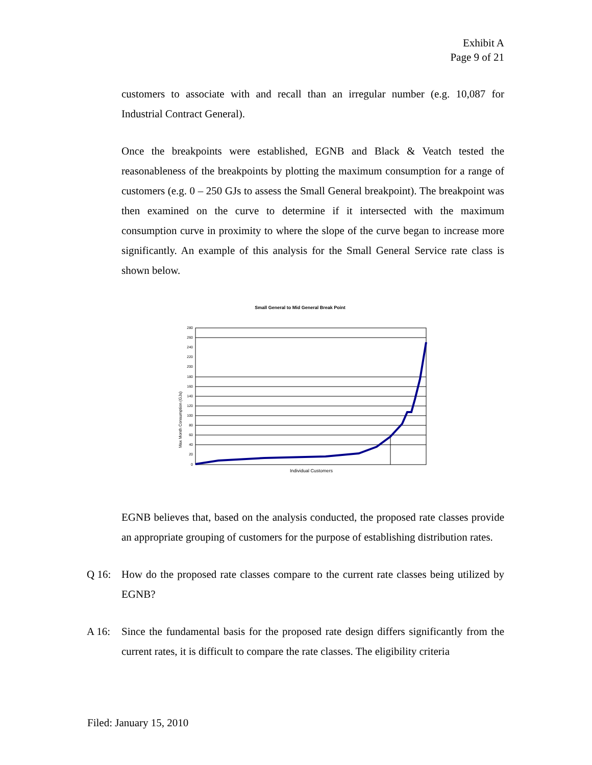Exhibit A
Page 9 of 21
customers to associate with and recall than an irregular number (e.g. 10,087 for Industrial Contract General).
Once the breakpoints were established, EGNB and Black & Veatch tested the reasonableness of the breakpoints by plotting the maximum consumption for a range of customers (e.g. 0 – 250 GJs to assess the Small General breakpoint). The breakpoint was then examined on the curve to determine if it intersected with the maximum consumption curve in proximity to where the slope of the curve began to increase more significantly. An example of this analysis for the Small General Service rate class is shown below.
Small General to Mid General Break Point
Max Month Consumption (GJs)
280
260
240
220
200
180
160
140
120
100
80
60
40
20
0
Individual Customers
EGNB believes that, based on the analysis conducted, the proposed rate classes provide an appropriate grouping of customers for the purpose of establishing distribution rates.
Q 16: How do the proposed rate classes compare to the current rate classes being utilized by EGNB?
A 16: Since the fundamental basis for the proposed rate design differs significantly from the current rates, it is difficult to compare the rate classes. The eligibility criteria
Filed: January 15, 2010